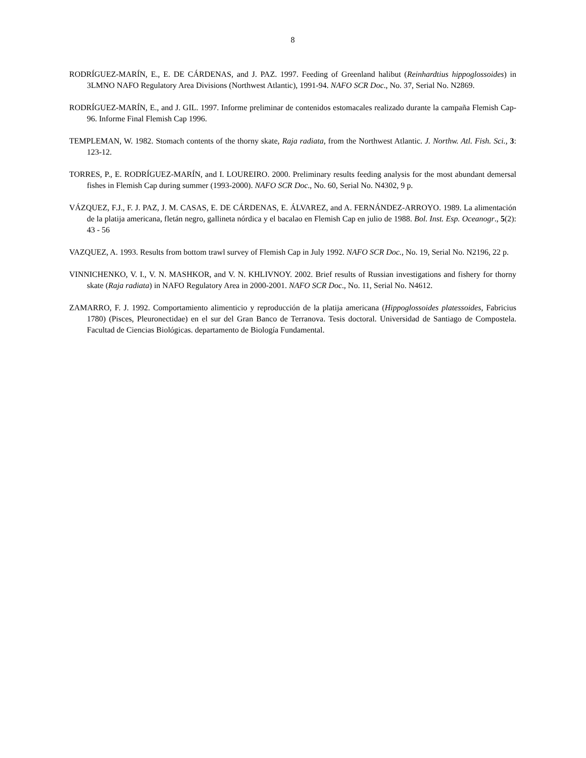8
RODRÍGUEZ-MARÍN, E., E. DE CÁRDENAS, and J. PAZ. 1997. Feeding of Greenland halibut (Reinhardtius hippoglossoides) in 3LMNO NAFO Regulatory Area Divisions (Northwest Atlantic), 1991-94. NAFO SCR Doc., No. 37, Serial No. N2869.
RODRÍGUEZ-MARÍN, E., and J. GIL. 1997. Informe preliminar de contenidos estomacales realizado durante la campaña Flemish Cap-96. Informe Final Flemish Cap 1996.
TEMPLEMAN, W. 1982. Stomach contents of the thorny skate, Raja radiata, from the Northwest Atlantic. J. Northw. Atl. Fish. Sci., 3: 123-12.
TORRES, P., E. RODRÍGUEZ-MARÍN, and I. LOUREIRO. 2000. Preliminary results feeding analysis for the most abundant demersal fishes in Flemish Cap during summer (1993-2000). NAFO SCR Doc., No. 60, Serial No. N4302, 9 p.
VÁZQUEZ, F.J., F. J. PAZ, J. M. CASAS, E. DE CÁRDENAS, E. ÁLVAREZ, and A. FERNÁNDEZ-ARROYO. 1989. La alimentación de la platija americana, fletán negro, gallineta nórdica y el bacalao en Flemish Cap en julio de 1988. Bol. Inst. Esp. Oceanogr., 5(2): 43 - 56
VAZQUEZ, A. 1993. Results from bottom trawl survey of Flemish Cap in July 1992. NAFO SCR Doc., No. 19, Serial No. N2196, 22 p.
VINNICHENKO, V. I., V. N. MASHKOR, and V. N. KHLIVNOY. 2002. Brief results of Russian investigations and fishery for thorny skate (Raja radiata) in NAFO Regulatory Area in 2000-2001. NAFO SCR Doc., No. 11, Serial No. N4612.
ZAMARRO, F. J. 1992. Comportamiento alimenticio y reproducción de la platija americana (Hippoglossoides platessoides, Fabricius 1780) (Pisces, Pleuronectidae) en el sur del Gran Banco de Terranova. Tesis doctoral. Universidad de Santiago de Compostela. Facultad de Ciencias Biológicas. departamento de Biología Fundamental.